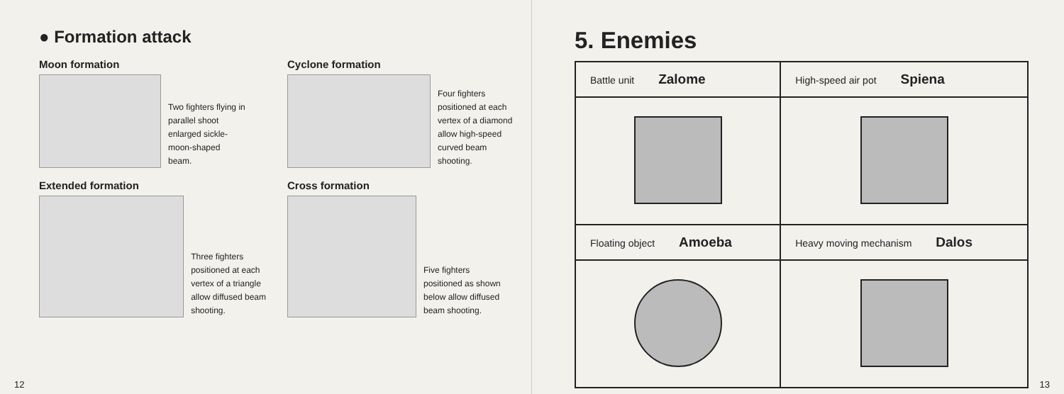● Formation attack
Moon formation
Two fighters flying in parallel shoot enlarged sickle-moon-shaped beam.
Cyclone formation
Four fighters positioned at each vertex of a diamond allow high-speed curved beam shooting.
Extended formation
Three fighters positioned at each vertex of a triangle allow diffused beam shooting.
Cross formation
Five fighters positioned as shown below allow diffused beam shooting.
12
5. Enemies
| Battle unit Zalome | High-speed air pot Spiena |
| Floating object Amoeba | Heavy moving mechanism Dalos |
13